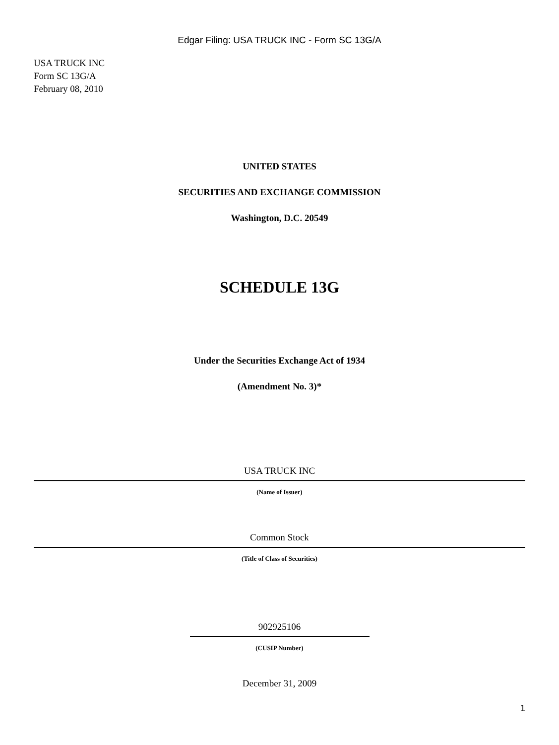Edgar Filing: USA TRUCK INC - Form SC 13G/A
USA TRUCK INC
Form SC 13G/A
February 08, 2010
UNITED STATES
SECURITIES AND EXCHANGE COMMISSION
Washington, D.C. 20549
SCHEDULE 13G
Under the Securities Exchange Act of 1934
(Amendment No. 3)*
USA TRUCK INC
(Name of Issuer)
Common Stock
(Title of Class of Securities)
902925106
(CUSIP Number)
December 31, 2009
1